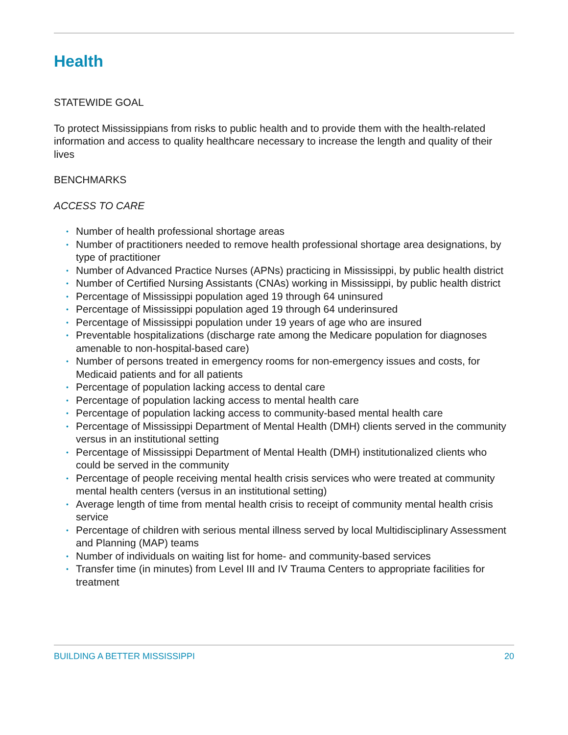Health
STATEWIDE GOAL
To protect Mississippians from risks to public health and to provide them with the health-related information and access to quality healthcare necessary to increase the length and quality of their lives
BENCHMARKS
ACCESS TO CARE
• Number of health professional shortage areas
• Number of practitioners needed to remove health professional shortage area designations, by type of practitioner
• Number of Advanced Practice Nurses (APNs) practicing in Mississippi, by public health district
• Number of Certified Nursing Assistants (CNAs) working in Mississippi, by public health district
• Percentage of Mississippi population aged 19 through 64 uninsured
• Percentage of Mississippi population aged 19 through 64 underinsured
• Percentage of Mississippi population under 19 years of age who are insured
• Preventable hospitalizations (discharge rate among the Medicare population for diagnoses amenable to non-hospital-based care)
• Number of persons treated in emergency rooms for non-emergency issues and costs, for Medicaid patients and for all patients
• Percentage of population lacking access to dental care
• Percentage of population lacking access to mental health care
• Percentage of population lacking access to community-based mental health care
• Percentage of Mississippi Department of Mental Health (DMH) clients served in the community versus in an institutional setting
• Percentage of Mississippi Department of Mental Health (DMH) institutionalized clients who could be served in the community
• Percentage of people receiving mental health crisis services who were treated at community mental health centers (versus in an institutional setting)
• Average length of time from mental health crisis to receipt of community mental health crisis service
• Percentage of children with serious mental illness served by local Multidisciplinary Assessment and Planning (MAP) teams
• Number of individuals on waiting list for home- and community-based services
• Transfer time (in minutes) from Level III and IV Trauma Centers to appropriate facilities for treatment
BUILDING A BETTER MISSISSIPPI 20